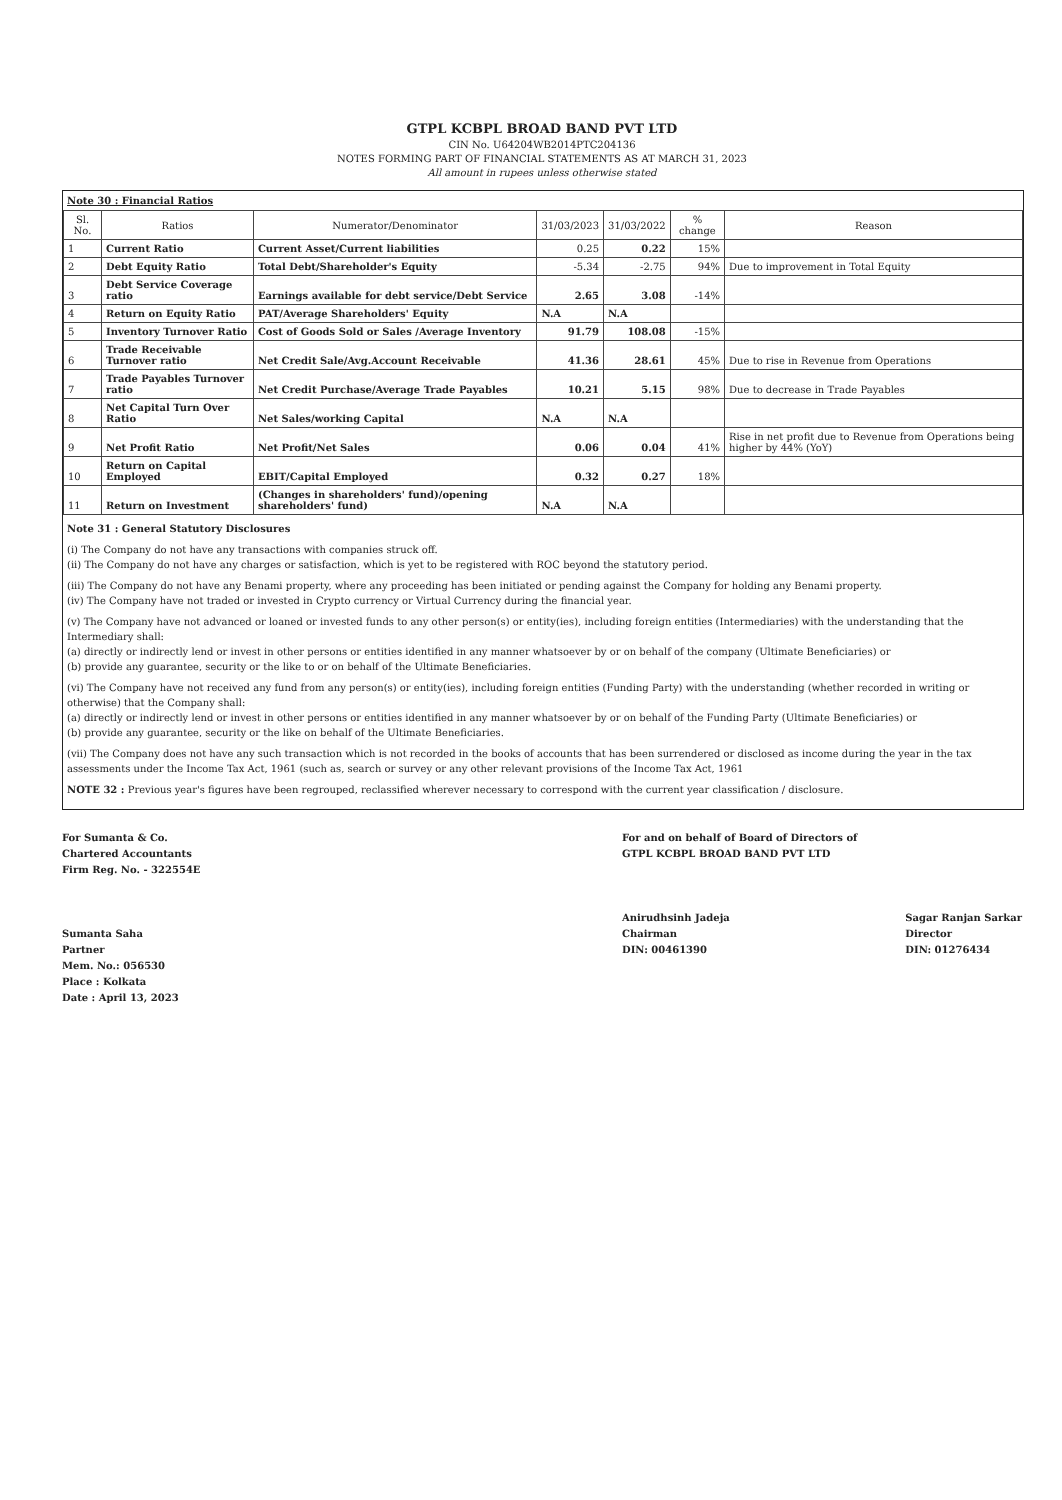GTPL KCBPL BROAD BAND PVT LTD
CIN No. U64204WB2014PTC204136
NOTES FORMING PART OF FINANCIAL STATEMENTS AS AT MARCH 31, 2023
All amount in rupees unless otherwise stated
Note 30 : Financial Ratios
| Sl. No. | Ratios | Numerator/Denominator | 31/03/2023 | 31/03/2022 | % change | Reason |
| --- | --- | --- | --- | --- | --- | --- |
| 1 | Current Ratio | Current Asset/Current liabilities | 0.25 | 0.22 | 15% | |
| 2 | Debt Equity Ratio | Total Debt/Shareholder's Equity | -5.34 | -2.75 | 94% | Due to improvement in Total Equity |
| 3 | Debt Service Coverage ratio | Earnings available for debt service/Debt Service | 2.65 | 3.08 | -14% | |
| 4 | Return on Equity Ratio | PAT/Average Shareholders' Equity | N.A | N.A | | |
| 5 | Inventory Turnover Ratio | Cost of Goods Sold or Sales /Average Inventory | 91.79 | 108.08 | -15% | |
| 6 | Trade Receivable Turnover ratio | Net Credit Sale/Avg.Account Receivable | 41.36 | 28.61 | 45% | Due to rise in Revenue from Operations |
| 7 | Trade Payables Turnover ratio | Net Credit Purchase/Average Trade Payables | 10.21 | 5.15 | 98% | Due to decrease in Trade Payables |
| 8 | Net Capital Turn Over Ratio | Net Sales/working Capital | N.A | N.A | | |
| 9 | Net Profit Ratio | Net Profit/Net Sales | 0.06 | 0.04 | 41% | Rise in net profit due to Revenue from Operations being higher by 44% (YoY) |
| 10 | Return on Capital Employed | EBIT/Capital Employed | 0.32 | 0.27 | 18% | |
| 11 | Return on Investment | (Changes in shareholders' fund)/opening shareholders' fund) | N.A | N.A | | |
Note 31 : General Statutory Disclosures
(i) The Company do not have any transactions with companies struck off.
(ii) The Company do not have any charges or satisfaction, which is yet to be registered with ROC beyond the statutory period.
(iii) The Company do not have any Benami property, where any proceeding has been initiated or pending against the Company for holding any Benami property.
(iv) The Company have not traded or invested in Crypto currency or Virtual Currency during the financial year.
(v) The Company have not advanced or loaned or invested funds to any other person(s) or entity(ies), including foreign entities (Intermediaries) with the understanding that the Intermediary shall:
(a) directly or indirectly lend or invest in other persons or entities identified in any manner whatsoever by or on behalf of the company (Ultimate Beneficiaries) or
(b) provide any guarantee, security or the like to or on behalf of the Ultimate Beneficiaries.
(vi) The Company have not received any fund from any person(s) or entity(ies), including foreign entities (Funding Party) with the understanding (whether recorded in writing or otherwise) that the Company shall:
(a) directly or indirectly lend or invest in other persons or entities identified in any manner whatsoever by or on behalf of the Funding Party (Ultimate Beneficiaries) or
(b) provide any guarantee, security or the like on behalf of the Ultimate Beneficiaries.
(vii) The Company does not have any such transaction which is not recorded in the books of accounts that has been surrendered or disclosed as income during the year in the tax assessments under the Income Tax Act, 1961 (such as, search or survey or any other relevant provisions of the Income Tax Act, 1961
NOTE 32 : Previous year's figures have been regrouped, reclassified wherever necessary to correspond with the current year classification / disclosure.
For Sumanta & Co.
Chartered Accountants
Firm Reg. No. - 322554E
Sumanta Saha
Partner
Mem. No.: 056530
Place : Kolkata
Date : April 13, 2023
For and on behalf of Board of Directors of
GTPL KCBPL BROAD BAND PVT LTD
Anirudhsinh Jadeja
Chairman
DIN: 00461390
Sagar Ranjan Sarkar
Director
DIN: 01276434